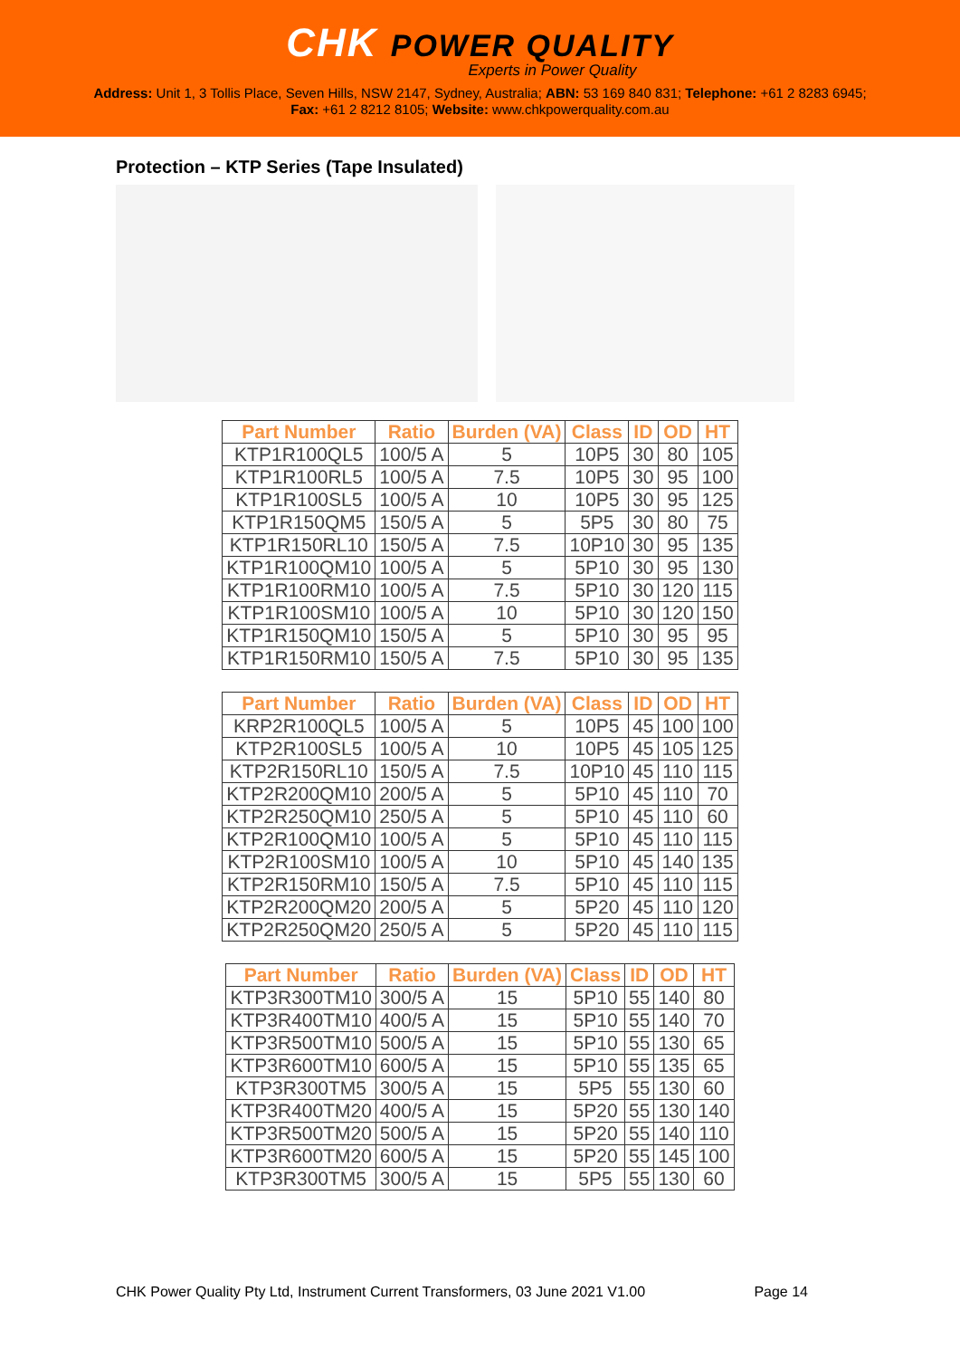CHK POWER QUALITY
Experts in Power Quality
Address: Unit 1, 3 Tollis Place, Seven Hills, NSW 2147, Sydney, Australia; ABN: 53 169 840 831; Telephone: +61 2 8283 6945;
Fax: +61 2 8212 8105; Website: www.chkpowerquality.com.au
Protection – KTP Series (Tape Insulated)
| Part Number | Ratio | Burden (VA) | Class | ID | OD | HT |
| --- | --- | --- | --- | --- | --- | --- |
| KTP1R100QL5 | 100/5 A | 5 | 10P5 | 30 | 80 | 105 |
| KTP1R100RL5 | 100/5 A | 7.5 | 10P5 | 30 | 95 | 100 |
| KTP1R100SL5 | 100/5 A | 10 | 10P5 | 30 | 95 | 125 |
| KTP1R150QM5 | 150/5 A | 5 | 5P5 | 30 | 80 | 75 |
| KTP1R150RL10 | 150/5 A | 7.5 | 10P10 | 30 | 95 | 135 |
| KTP1R100QM10 | 100/5 A | 5 | 5P10 | 30 | 95 | 130 |
| KTP1R100RM10 | 100/5 A | 7.5 | 5P10 | 30 | 120 | 115 |
| KTP1R100SM10 | 100/5 A | 10 | 5P10 | 30 | 120 | 150 |
| KTP1R150QM10 | 150/5 A | 5 | 5P10 | 30 | 95 | 95 |
| KTP1R150RM10 | 150/5 A | 7.5 | 5P10 | 30 | 95 | 135 |
| Part Number | Ratio | Burden (VA) | Class | ID | OD | HT |
| --- | --- | --- | --- | --- | --- | --- |
| KRP2R100QL5 | 100/5 A | 5 | 10P5 | 45 | 100 | 100 |
| KTP2R100SL5 | 100/5 A | 10 | 10P5 | 45 | 105 | 125 |
| KTP2R150RL10 | 150/5 A | 7.5 | 10P10 | 45 | 110 | 115 |
| KTP2R200QM10 | 200/5 A | 5 | 5P10 | 45 | 110 | 70 |
| KTP2R250QM10 | 250/5 A | 5 | 5P10 | 45 | 110 | 60 |
| KTP2R100QM10 | 100/5 A | 5 | 5P10 | 45 | 110 | 115 |
| KTP2R100SM10 | 100/5 A | 10 | 5P10 | 45 | 140 | 135 |
| KTP2R150RM10 | 150/5 A | 7.5 | 5P10 | 45 | 110 | 115 |
| KTP2R200QM20 | 200/5 A | 5 | 5P20 | 45 | 110 | 120 |
| KTP2R250QM20 | 250/5 A | 5 | 5P20 | 45 | 110 | 115 |
| Part Number | Ratio | Burden (VA) | Class | ID | OD | HT |
| --- | --- | --- | --- | --- | --- | --- |
| KTP3R300TM10 | 300/5 A | 15 | 5P10 | 55 | 140 | 80 |
| KTP3R400TM10 | 400/5 A | 15 | 5P10 | 55 | 140 | 70 |
| KTP3R500TM10 | 500/5 A | 15 | 5P10 | 55 | 130 | 65 |
| KTP3R600TM10 | 600/5 A | 15 | 5P10 | 55 | 135 | 65 |
| KTP3R300TM5 | 300/5 A | 15 | 5P5 | 55 | 130 | 60 |
| KTP3R400TM20 | 400/5 A | 15 | 5P20 | 55 | 130 | 140 |
| KTP3R500TM20 | 500/5 A | 15 | 5P20 | 55 | 140 | 110 |
| KTP3R600TM20 | 600/5 A | 15 | 5P20 | 55 | 145 | 100 |
| KTP3R300TM5 | 300/5 A | 15 | 5P5 | 55 | 130 | 60 |
CHK Power Quality Pty Ltd, Instrument Current Transformers, 03 June 2021 V1.00 Page 14